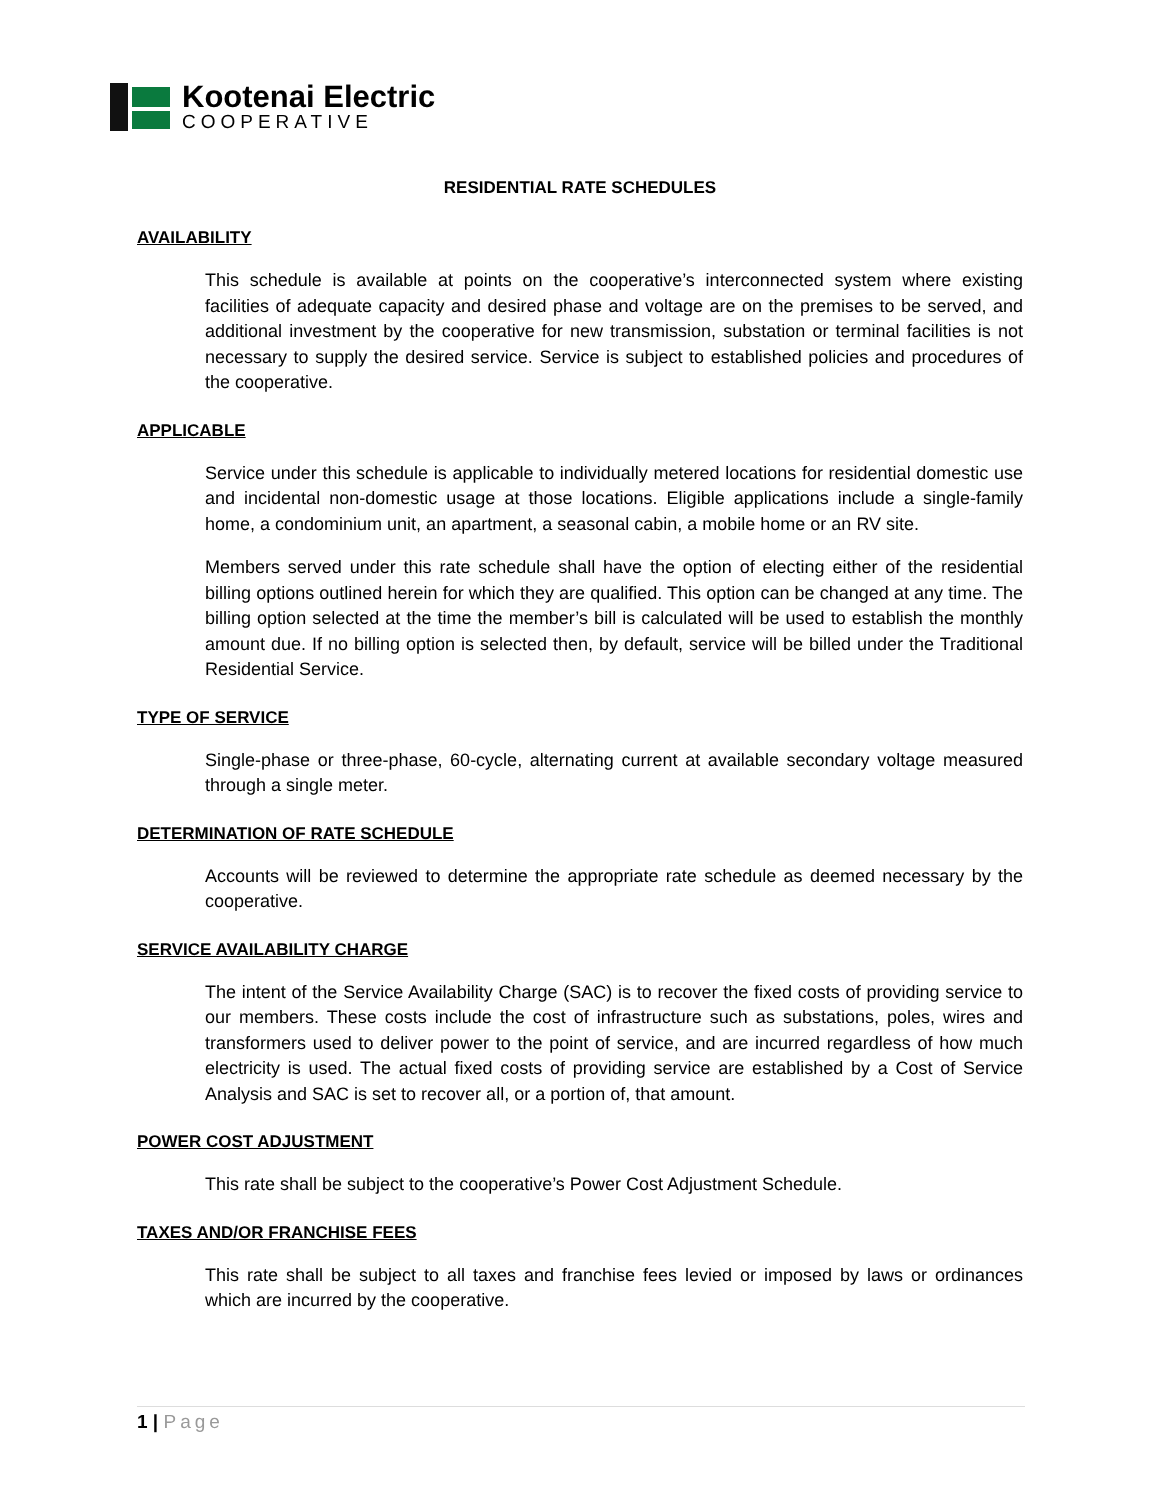Kootenai Electric
COOPERATIVE
RESIDENTIAL RATE SCHEDULES
AVAILABILITY
This schedule is available at points on the cooperative’s interconnected system where existing facilities of adequate capacity and desired phase and voltage are on the premises to be served, and additional investment by the cooperative for new transmission, substation or terminal facilities is not necessary to supply the desired service. Service is subject to established policies and procedures of the cooperative.
APPLICABLE
Service under this schedule is applicable to individually metered locations for residential domestic use and incidental non-domestic usage at those locations. Eligible applications include a single-family home, a condominium unit, an apartment, a seasonal cabin, a mobile home or an RV site.
Members served under this rate schedule shall have the option of electing either of the residential billing options outlined herein for which they are qualified. This option can be changed at any time. The billing option selected at the time the member’s bill is calculated will be used to establish the monthly amount due. If no billing option is selected then, by default, service will be billed under the Traditional Residential Service.
TYPE OF SERVICE
Single-phase or three-phase, 60-cycle, alternating current at available secondary voltage measured through a single meter.
DETERMINATION OF RATE SCHEDULE
Accounts will be reviewed to determine the appropriate rate schedule as deemed necessary by the cooperative.
SERVICE AVAILABILITY CHARGE
The intent of the Service Availability Charge (SAC) is to recover the fixed costs of providing service to our members. These costs include the cost of infrastructure such as substations, poles, wires and transformers used to deliver power to the point of service, and are incurred regardless of how much electricity is used. The actual fixed costs of providing service are established by a Cost of Service Analysis and SAC is set to recover all, or a portion of, that amount.
POWER COST ADJUSTMENT
This rate shall be subject to the cooperative’s Power Cost Adjustment Schedule.
TAXES AND/OR FRANCHISE FEES
This rate shall be subject to all taxes and franchise fees levied or imposed by laws or ordinances which are incurred by the cooperative.
1 | Page